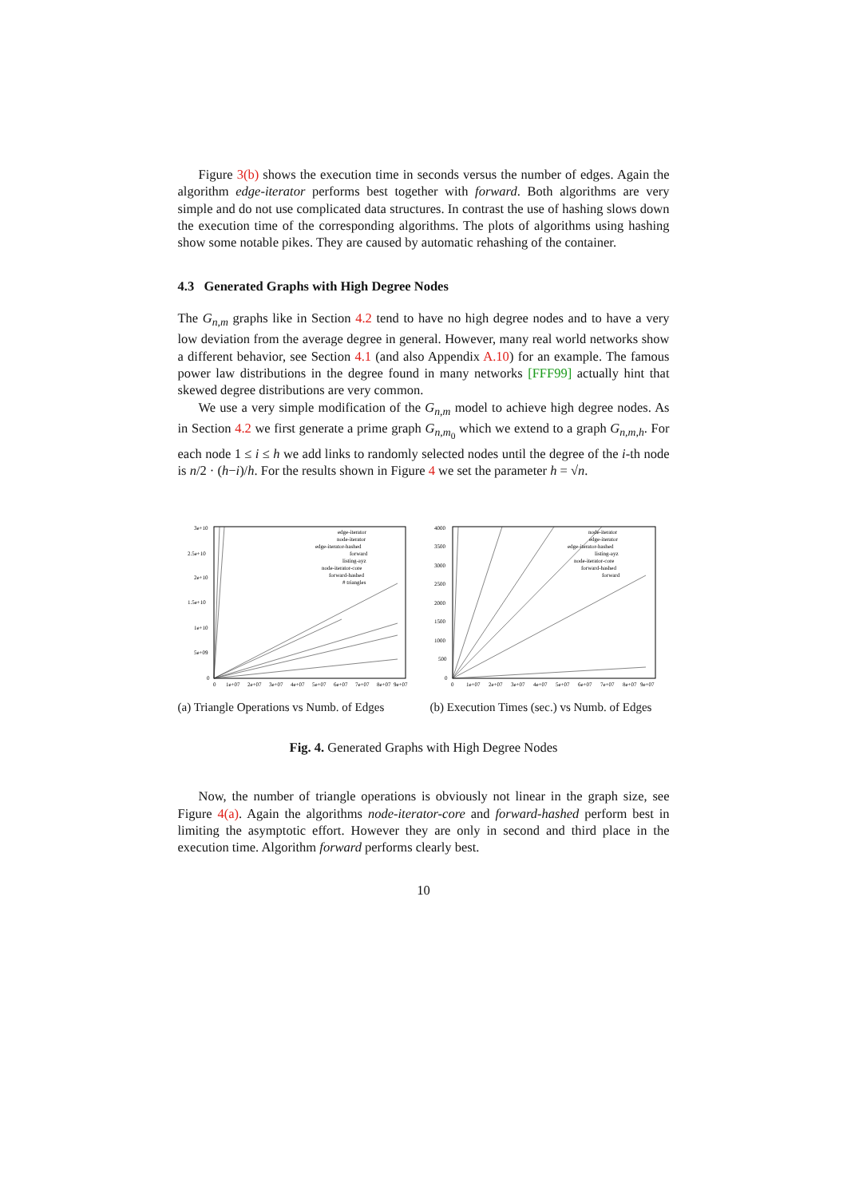Figure 3(b) shows the execution time in seconds versus the number of edges. Again the algorithm edge-iterator performs best together with forward. Both algorithms are very simple and do not use complicated data structures. In contrast the use of hashing slows down the execution time of the corresponding algorithms. The plots of algorithms using hashing show some notable pikes. They are caused by automatic rehashing of the container.
4.3 Generated Graphs with High Degree Nodes
The G<sub>n,m</sub> graphs like in Section 4.2 tend to have no high degree nodes and to have a very low deviation from the average degree in general. However, many real world networks show a different behavior, see Section 4.1 (and also Appendix A.10) for an example. The famous power law distributions in the degree found in many networks [FFF99] actually hint that skewed degree distributions are very common.
We use a very simple modification of the G<sub>n,m</sub> model to achieve high degree nodes. As in Section 4.2 we first generate a prime graph G<sub>n,m<sub>0</sub></sub> which we extend to a graph G<sub>n,m,h</sub>. For each node 1 ≤ i ≤ h we add links to randomly selected nodes until the degree of the i-th node is n/2 · (h−i)/h. For the results shown in Figure 4 we set the parameter h = √n.
3e+10
2.5e+10
2e+10
1.5e+10
1e+10
5e+09
0
0
1e+07
2e+07
3e+07
4e+07
5e+07
6e+07
7e+07
8e+07
9e+07
edge-iterator
node-iterator
edge-iterator-hashed
forward
listing-ayz
node-iterator-core
forward-hashed
# triangles
(a) Triangle Operations vs Numb. of Edges
4000
3500
3000
2500
2000
1500
1000
500
0
0
1e+07
2e+07
3e+07
4e+07
5e+07
6e+07
7e+07
8e+07
9e+07
node-iterator
edge-iterator
edge-iterator-hashed
listing-ayz
node-iterator-core
forward-hashed
forward
(b) Execution Times (sec.) vs Numb. of Edges
Fig. 4. Generated Graphs with High Degree Nodes
Now, the number of triangle operations is obviously not linear in the graph size, see Figure 4(a). Again the algorithms node-iterator-core and forward-hashed perform best in limiting the asymptotic effort. However they are only in second and third place in the execution time. Algorithm forward performs clearly best.
10